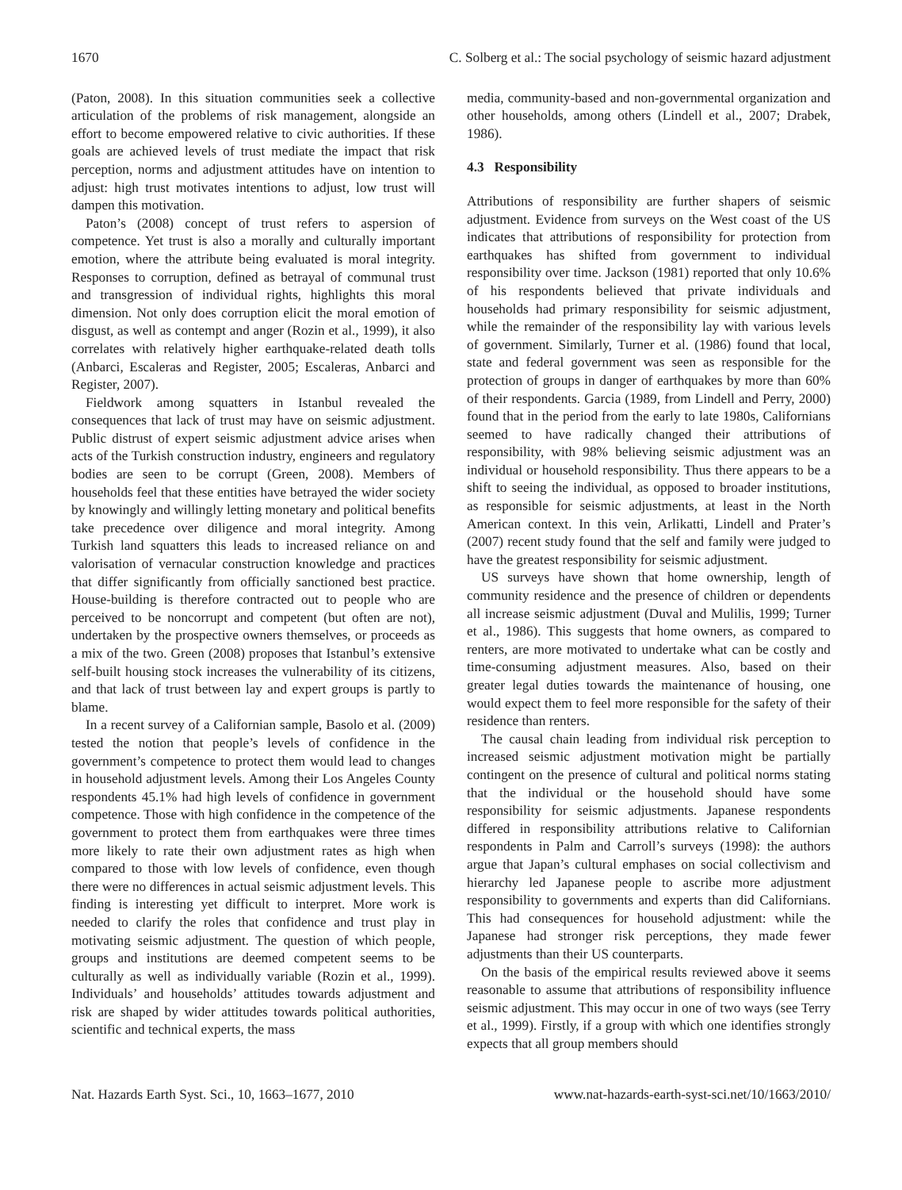1670 C. Solberg et al.: The social psychology of seismic hazard adjustment
(Paton, 2008). In this situation communities seek a collective articulation of the problems of risk management, alongside an effort to become empowered relative to civic authorities. If these goals are achieved levels of trust mediate the impact that risk perception, norms and adjustment attitudes have on intention to adjust: high trust motivates intentions to adjust, low trust will dampen this motivation.
Paton’s (2008) concept of trust refers to aspersion of competence. Yet trust is also a morally and culturally important emotion, where the attribute being evaluated is moral integrity. Responses to corruption, defined as betrayal of communal trust and transgression of individual rights, highlights this moral dimension. Not only does corruption elicit the moral emotion of disgust, as well as contempt and anger (Rozin et al., 1999), it also correlates with relatively higher earthquake-related death tolls (Anbarci, Escaleras and Register, 2005; Escaleras, Anbarci and Register, 2007).
Fieldwork among squatters in Istanbul revealed the consequences that lack of trust may have on seismic adjustment. Public distrust of expert seismic adjustment advice arises when acts of the Turkish construction industry, engineers and regulatory bodies are seen to be corrupt (Green, 2008). Members of households feel that these entities have betrayed the wider society by knowingly and willingly letting monetary and political benefits take precedence over diligence and moral integrity. Among Turkish land squatters this leads to increased reliance on and valorisation of vernacular construction knowledge and practices that differ significantly from officially sanctioned best practice. House-building is therefore contracted out to people who are perceived to be noncorrupt and competent (but often are not), undertaken by the prospective owners themselves, or proceeds as a mix of the two. Green (2008) proposes that Istanbul’s extensive self-built housing stock increases the vulnerability of its citizens, and that lack of trust between lay and expert groups is partly to blame.
In a recent survey of a Californian sample, Basolo et al. (2009) tested the notion that people’s levels of confidence in the government’s competence to protect them would lead to changes in household adjustment levels. Among their Los Angeles County respondents 45.1% had high levels of confidence in government competence. Those with high confidence in the competence of the government to protect them from earthquakes were three times more likely to rate their own adjustment rates as high when compared to those with low levels of confidence, even though there were no differences in actual seismic adjustment levels. This finding is interesting yet difficult to interpret. More work is needed to clarify the roles that confidence and trust play in motivating seismic adjustment. The question of which people, groups and institutions are deemed competent seems to be culturally as well as individually variable (Rozin et al., 1999). Individuals’ and households’ attitudes towards adjustment and risk are shaped by wider attitudes towards political authorities, scientific and technical experts, the mass
media, community-based and non-governmental organization and other households, among others (Lindell et al., 2007; Drabek, 1986).
4.3 Responsibility
Attributions of responsibility are further shapers of seismic adjustment. Evidence from surveys on the West coast of the US indicates that attributions of responsibility for protection from earthquakes has shifted from government to individual responsibility over time. Jackson (1981) reported that only 10.6% of his respondents believed that private individuals and households had primary responsibility for seismic adjustment, while the remainder of the responsibility lay with various levels of government. Similarly, Turner et al. (1986) found that local, state and federal government was seen as responsible for the protection of groups in danger of earthquakes by more than 60% of their respondents. Garcia (1989, from Lindell and Perry, 2000) found that in the period from the early to late 1980s, Californians seemed to have radically changed their attributions of responsibility, with 98% believing seismic adjustment was an individual or household responsibility. Thus there appears to be a shift to seeing the individual, as opposed to broader institutions, as responsible for seismic adjustments, at least in the North American context. In this vein, Arlikatti, Lindell and Prater’s (2007) recent study found that the self and family were judged to have the greatest responsibility for seismic adjustment.
US surveys have shown that home ownership, length of community residence and the presence of children or dependents all increase seismic adjustment (Duval and Mulilis, 1999; Turner et al., 1986). This suggests that home owners, as compared to renters, are more motivated to undertake what can be costly and time-consuming adjustment measures. Also, based on their greater legal duties towards the maintenance of housing, one would expect them to feel more responsible for the safety of their residence than renters.
The causal chain leading from individual risk perception to increased seismic adjustment motivation might be partially contingent on the presence of cultural and political norms stating that the individual or the household should have some responsibility for seismic adjustments. Japanese respondents differed in responsibility attributions relative to Californian respondents in Palm and Carroll’s surveys (1998): the authors argue that Japan’s cultural emphases on social collectivism and hierarchy led Japanese people to ascribe more adjustment responsibility to governments and experts than did Californians. This had consequences for household adjustment: while the Japanese had stronger risk perceptions, they made fewer adjustments than their US counterparts.
On the basis of the empirical results reviewed above it seems reasonable to assume that attributions of responsibility influence seismic adjustment. This may occur in one of two ways (see Terry et al., 1999). Firstly, if a group with which one identifies strongly expects that all group members should
Nat. Hazards Earth Syst. Sci., 10, 1663–1677, 2010 www.nat-hazards-earth-syst-sci.net/10/1663/2010/